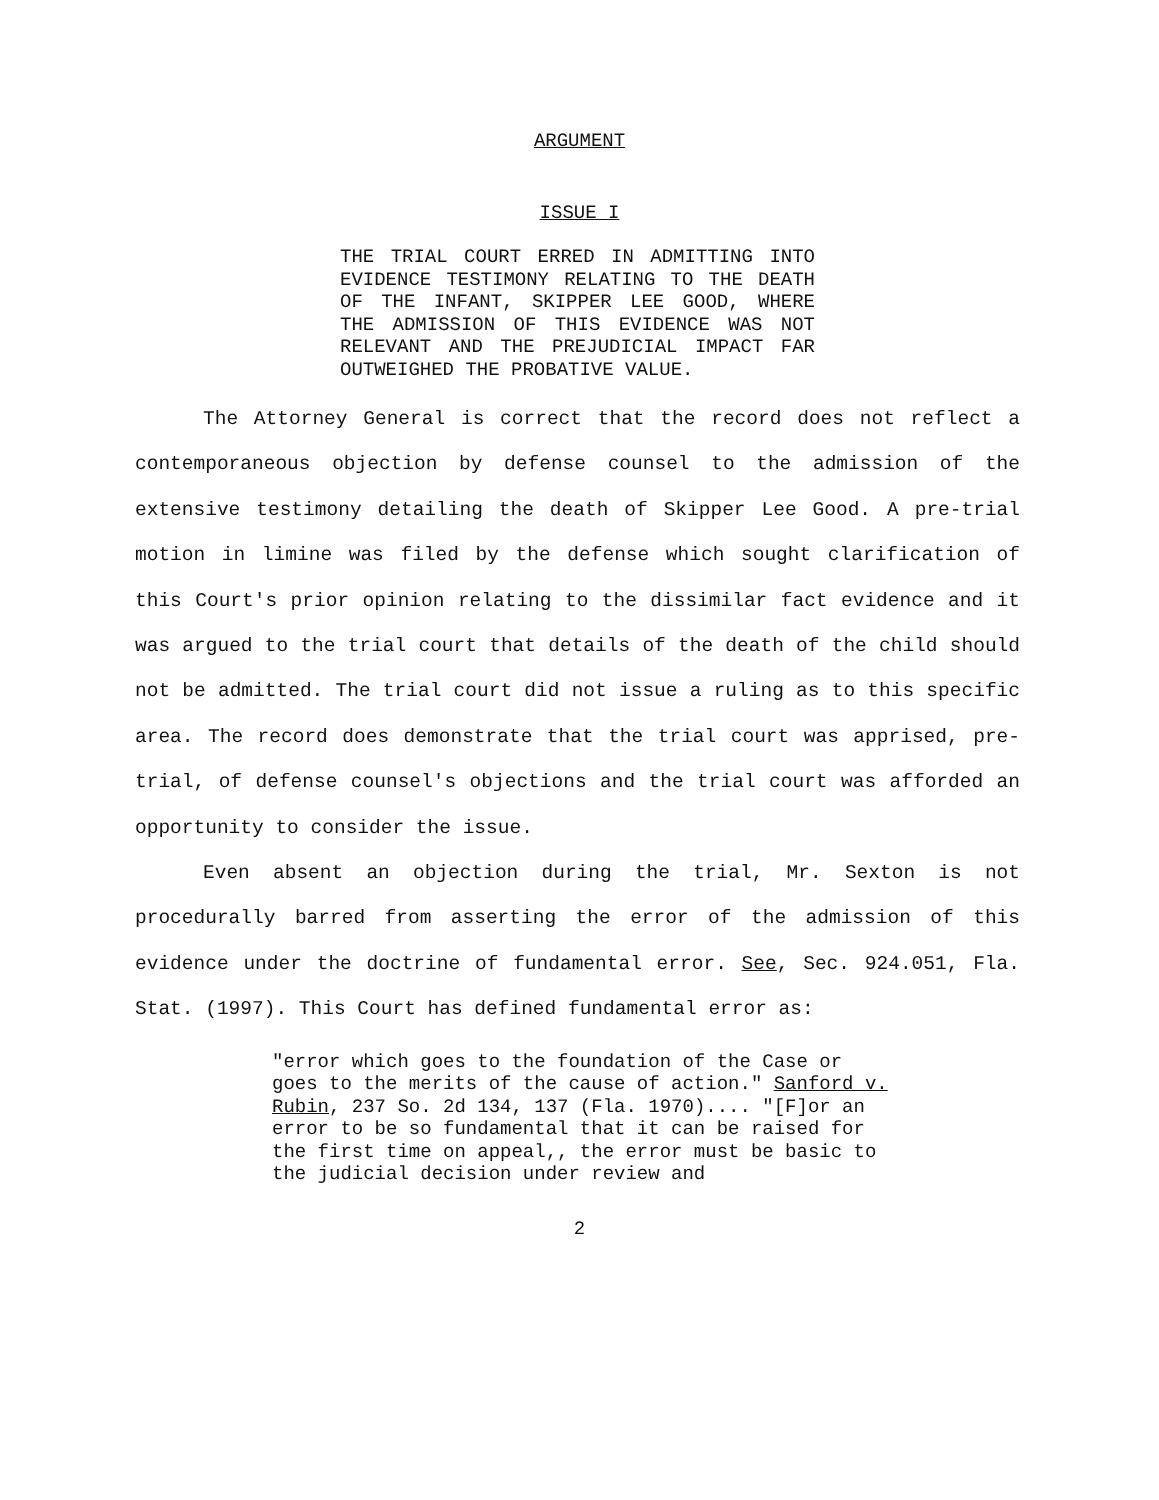ARGUMENT
ISSUE I
THE TRIAL COURT ERRED IN ADMITTING INTO EVIDENCE TESTIMONY RELATING TO THE DEATH OF THE INFANT, SKIPPER LEE GOOD, WHERE THE ADMISSION OF THIS EVIDENCE WAS NOT RELEVANT AND THE PREJUDICIAL IMPACT FAR OUTWEIGHED THE PROBATIVE VALUE.
The Attorney General is correct that the record does not reflect a contemporaneous objection by defense counsel to the admission of the extensive testimony detailing the death of Skipper Lee Good. A pre-trial motion in limine was filed by the defense which sought clarification of this Court's prior opinion relating to the dissimilar fact evidence and it was argued to the trial court that details of the death of the child should not be admitted. The trial court did not issue a ruling as to this specific area. The record does demonstrate that the trial court was apprised, pre-trial, of defense counsel's objections and the trial court was afforded an opportunity to consider the issue.
Even absent an objection during the trial, Mr. Sexton is not procedurally barred from asserting the error of the admission of this evidence under the doctrine of fundamental error. See, Sec. 924.051, Fla. Stat. (1997). This Court has defined fundamental error as:
"error which goes to the foundation of the Case or goes to the merits of the cause of action." Sanford v. Rubin, 237 So. 2d 134, 137 (Fla. 1970).... "[F]or an error to be so fundamental that it can be raised for the first time on appeal,, the error must be basic to the judicial decision under review and
2